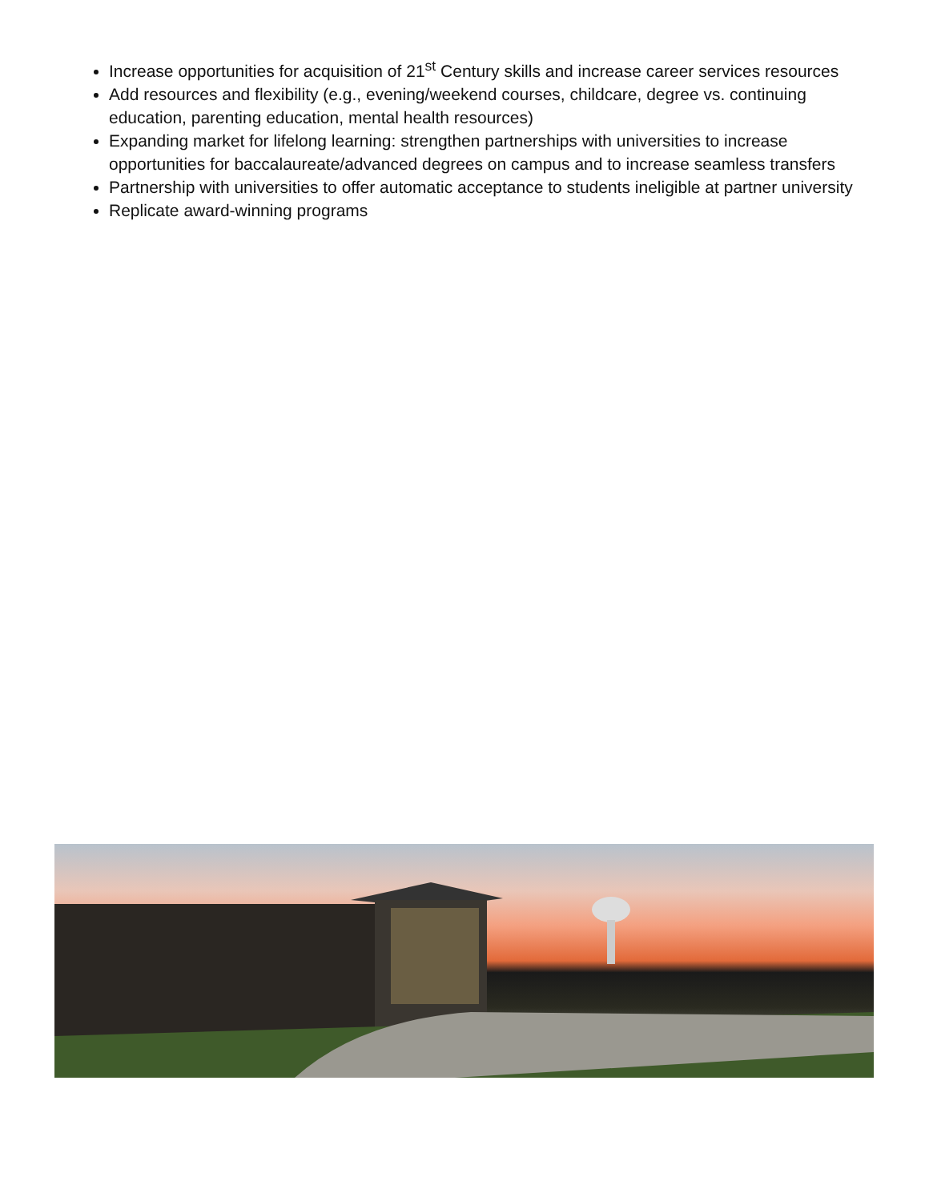Increase opportunities for acquisition of 21<sup>st</sup> Century skills and increase career services resources
Add resources and flexibility (e.g., evening/weekend courses, childcare, degree vs. continuing education, parenting education, mental health resources)
Expanding market for lifelong learning: strengthen partnerships with universities to increase opportunities for baccalaureate/advanced degrees on campus and to increase seamless transfers
Partnership with universities to offer automatic acceptance to students ineligible at partner university
Replicate award-winning programs